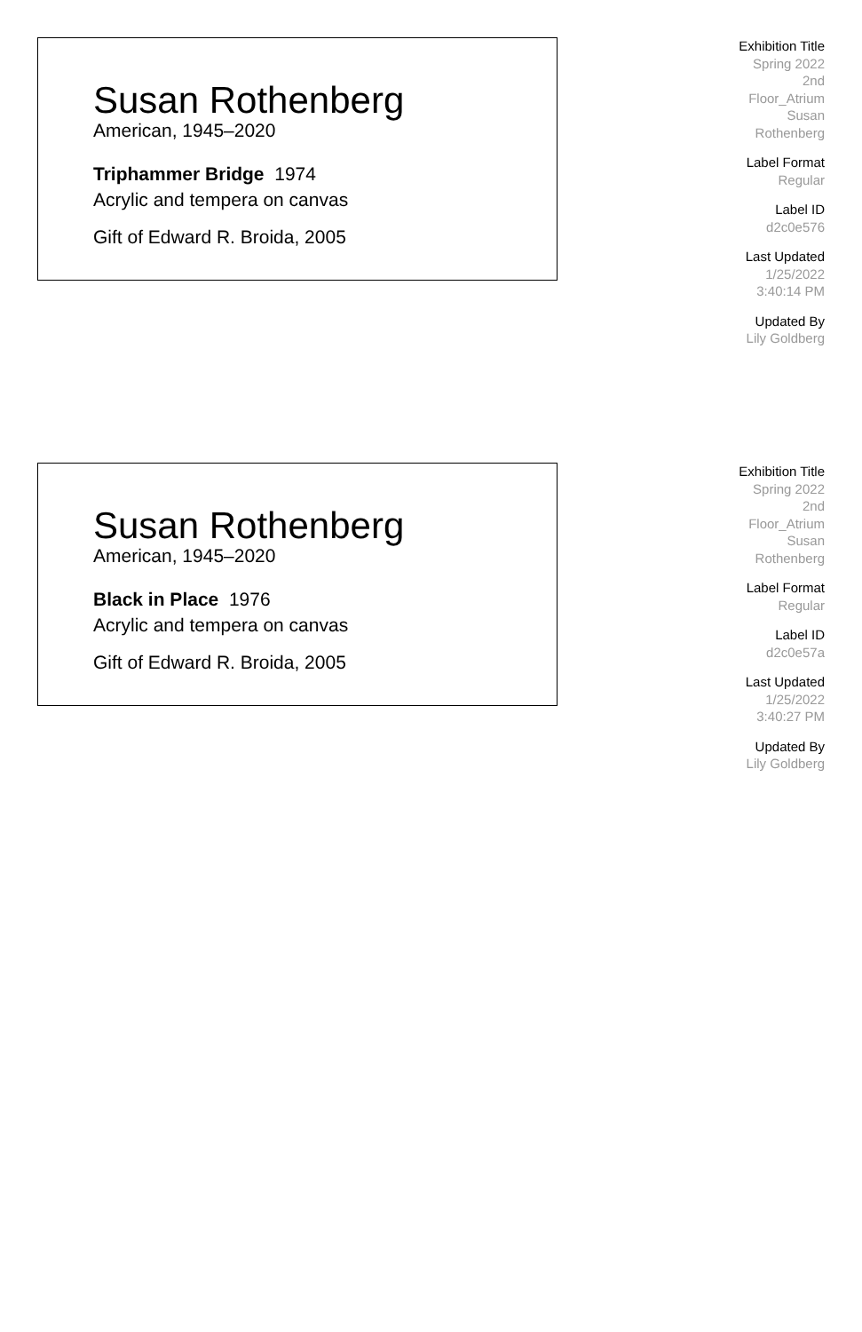Susan Rothenberg
American, 1945–2020
Triphammer Bridge 1974
Acrylic and tempera on canvas
Gift of Edward R. Broida, 2005
Exhibition Title
Spring 2022
2nd
Floor_Atrium
Susan
Rothenberg
Label Format
Regular
Label ID
d2c0e576
Last Updated
1/25/2022
3:40:14 PM
Updated By
Lily Goldberg
Susan Rothenberg
American, 1945–2020
Black in Place 1976
Acrylic and tempera on canvas
Gift of Edward R. Broida, 2005
Exhibition Title
Spring 2022
2nd
Floor_Atrium
Susan
Rothenberg
Label Format
Regular
Label ID
d2c0e57a
Last Updated
1/25/2022
3:40:27 PM
Updated By
Lily Goldberg